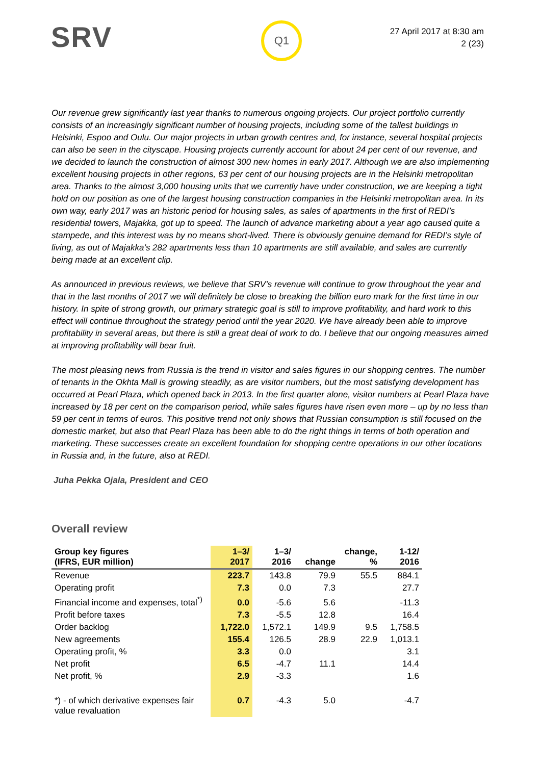SRV
Q1
27 April 2017 at 8:30 am
2 (23)
Our revenue grew significantly last year thanks to numerous ongoing projects. Our project portfolio currently consists of an increasingly significant number of housing projects, including some of the tallest buildings in Helsinki, Espoo and Oulu. Our major projects in urban growth centres and, for instance, several hospital projects can also be seen in the cityscape. Housing projects currently account for about 24 per cent of our revenue, and we decided to launch the construction of almost 300 new homes in early 2017. Although we are also implementing excellent housing projects in other regions, 63 per cent of our housing projects are in the Helsinki metropolitan area. Thanks to the almost 3,000 housing units that we currently have under construction, we are keeping a tight hold on our position as one of the largest housing construction companies in the Helsinki metropolitan area. In its own way, early 2017 was an historic period for housing sales, as sales of apartments in the first of REDI’s residential towers, Majakka, got up to speed. The launch of advance marketing about a year ago caused quite a stampede, and this interest was by no means short-lived. There is obviously genuine demand for REDI’s style of living, as out of Majakka’s 282 apartments less than 10 apartments are still available, and sales are currently being made at an excellent clip.
As announced in previous reviews, we believe that SRV’s revenue will continue to grow throughout the year and that in the last months of 2017 we will definitely be close to breaking the billion euro mark for the first time in our history. In spite of strong growth, our primary strategic goal is still to improve profitability, and hard work to this effect will continue throughout the strategy period until the year 2020. We have already been able to improve profitability in several areas, but there is still a great deal of work to do. I believe that our ongoing measures aimed at improving profitability will bear fruit.
The most pleasing news from Russia is the trend in visitor and sales figures in our shopping centres. The number of tenants in the Okhta Mall is growing steadily, as are visitor numbers, but the most satisfying development has occurred at Pearl Plaza, which opened back in 2013. In the first quarter alone, visitor numbers at Pearl Plaza have increased by 18 per cent on the comparison period, while sales figures have risen even more – up by no less than 59 per cent in terms of euros. This positive trend not only shows that Russian consumption is still focused on the domestic market, but also that Pearl Plaza has been able to do the right things in terms of both operation and marketing. These successes create an excellent foundation for shopping centre operations in our other locations in Russia and, in the future, also at REDI.
Juha Pekka Ojala, President and CEO
Overall review
| Group key figures (IFRS, EUR million) | 1–3/ 2017 | 1–3/ 2016 | change | change, % | 1-12/ 2016 |
| --- | --- | --- | --- | --- | --- |
| Revenue | 223.7 | 143.8 | 79.9 | 55.5 | 884.1 |
| Operating profit | 7.3 | 0.0 | 7.3 | | 27.7 |
| Financial income and expenses, total<sup>*)</sup> | 0.0 | -5.6 | 5.6 | | -11.3 |
| Profit before taxes | 7.3 | -5.5 | 12.8 | | 16.4 |
| Order backlog | 1,722.0 | 1,572.1 | 149.9 | 9.5 | 1,758.5 |
| New agreements | 155.4 | 126.5 | 28.9 | 22.9 | 1,013.1 |
| Operating profit, % | 3.3 | 0.0 | | | 3.1 |
| Net profit | 6.5 | -4.7 | 11.1 | | 14.4 |
| Net profit, % | 2.9 | -3.3 | | | 1.6 |
| *) - of which derivative expenses fair value revaluation | 0.7 | -4.3 | 5.0 | | -4.7 |